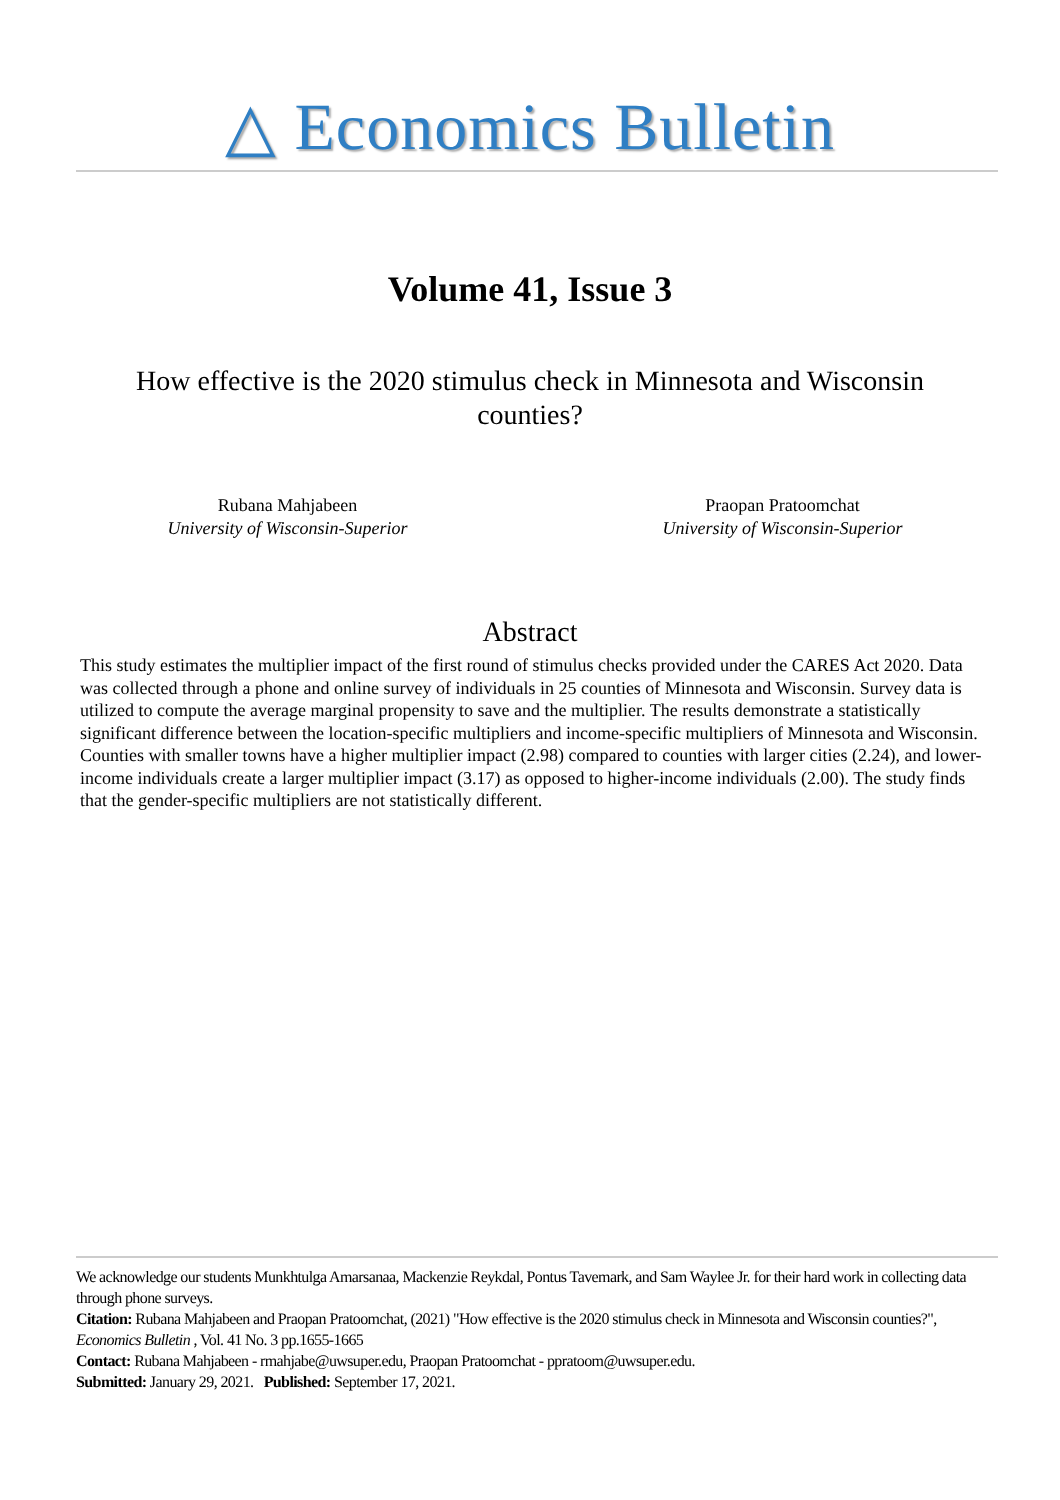△ Economics Bulletin
Volume 41, Issue 3
How effective is the 2020 stimulus check in Minnesota and Wisconsin counties?
Rubana Mahjabeen
University of Wisconsin-Superior
Praopan Pratoomchat
University of Wisconsin-Superior
Abstract
This study estimates the multiplier impact of the first round of stimulus checks provided under the CARES Act 2020. Data was collected through a phone and online survey of individuals in 25 counties of Minnesota and Wisconsin. Survey data is utilized to compute the average marginal propensity to save and the multiplier. The results demonstrate a statistically significant difference between the location-specific multipliers and income-specific multipliers of Minnesota and Wisconsin. Counties with smaller towns have a higher multiplier impact (2.98) compared to counties with larger cities (2.24), and lower-income individuals create a larger multiplier impact (3.17) as opposed to higher-income individuals (2.00). The study finds that the gender-specific multipliers are not statistically different.
We acknowledge our students Munkhtulga Amarsanaa, Mackenzie Reykdal, Pontus Tavemark, and Sam Waylee Jr. for their hard work in collecting data through phone surveys.
Citation: Rubana Mahjabeen and Praopan Pratoomchat, (2021) "How effective is the 2020 stimulus check in Minnesota and Wisconsin counties?", Economics Bulletin , Vol. 41 No. 3 pp.1655-1665
Contact: Rubana Mahjabeen - rmahjabe@uwsuper.edu, Praopan Pratoomchat - ppratoom@uwsuper.edu.
Submitted: January 29, 2021. Published: September 17, 2021.